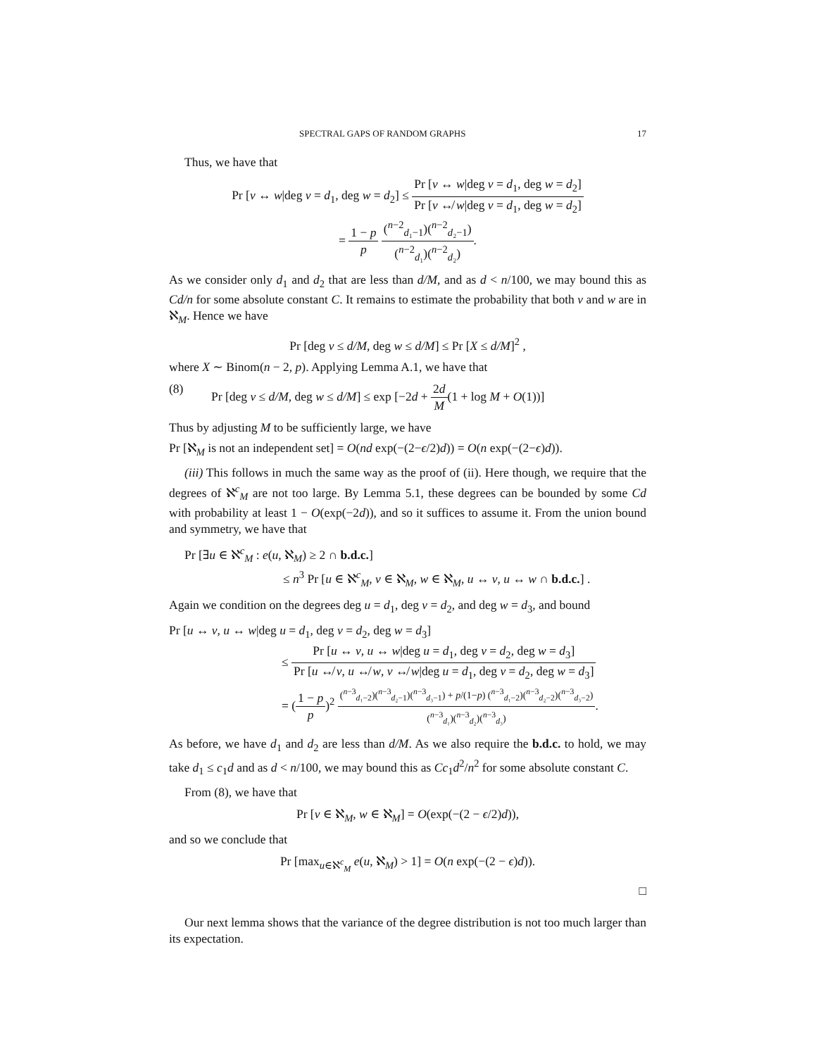SPECTRAL GAPS OF RANDOM GRAPHS 17
Thus, we have that
Pr [v ↔ w|deg v = d<sub>1</sub>, deg w = d<sub>2</sub>] ≤ Pr [v ↔ w|deg v = d<sub>1</sub>, deg w = d<sub>2</sub>] Pr [v ↮ w|deg v = d<sub>1</sub>, deg w = d<sub>2</sub>]
= 1 − p p (<sup>n−2</sup><sub>d₁−1</sub>)(<sup>n−2</sup><sub>d₂−1</sub>) (<sup>n−2</sup><sub>d₁</sub>)(<sup>n−2</sup><sub>d₂</sub>).
As we consider only d<sub>1</sub> and d<sub>2</sub> that are less than d/M, and as d < n/100, we may bound this as Cd/n for some absolute constant C. It remains to estimate the probability that both v and w are in ℵ<sub>M</sub>. Hence we have
Pr [deg v ≤ d/M, deg w ≤ d/M] ≤ Pr [X ≤ d/M]<sup>2</sup> ,
where X ∼ Binom(n − 2, p). Applying Lemma A.1, we have that
(8) Pr [deg v ≤ d/M, deg w ≤ d/M] ≤ exp [−2d + 2d M(1 + log M + O(1))]
Thus by adjusting M to be sufficiently large, we have
Pr [ℵ<sub>M</sub> is not an independent set] = O(nd exp(−(2−ϵ/2)d)) = O(n exp(−(2−ϵ)d)).
(iii) This follows in much the same way as the proof of (ii). Here though, we require that the degrees of ℵ<sup>c</sup><sub>M</sub> are not too large. By Lemma 5.1, these degrees can be bounded by some Cd with probability at least 1 − O(exp(−2d)), and so it suffices to assume it. From the union bound and symmetry, we have that
Pr [∃u ∈ ℵ<sup>c</sup><sub>M</sub> : e(u, ℵ<sub>M</sub>) ≥ 2 ∩ b.d.c.]
≤ n<sup>3</sup> Pr [u ∈ ℵ<sup>c</sup><sub>M</sub>, v ∈ ℵ<sub>M</sub>, w ∈ ℵ<sub>M</sub>, u ↔ v, u ↔ w ∩ b.d.c.] .
Again we condition on the degrees deg u = d<sub>1</sub>, deg v = d<sub>2</sub>, and deg w = d<sub>3</sub>, and bound
Pr [u ↔ v, u ↔ w|deg u = d<sub>1</sub>, deg v = d<sub>2</sub>, deg w = d<sub>3</sub>]
≤ Pr [u ↔ v, u ↔ w|deg u = d<sub>1</sub>, deg v = d<sub>2</sub>, deg w = d<sub>3</sub>] Pr [u ↮ v, u ↮ w, v ↮ w|deg u = d<sub>1</sub>, deg v = d<sub>2</sub>, deg w = d<sub>3</sub>]
= (1 − p p)<sup>2</sup> (<sup>n−3</sup><sub>d₁−2</sub>)(<sup>n−3</sup><sub>d₂−1</sub>)(<sup>n−3</sup><sub>d₃−1</sub>) + p/(1−p) (<sup>n−3</sup><sub>d₁−2</sub>)(<sup>n−3</sup><sub>d₂−2</sub>)(<sup>n−3</sup><sub>d₃−2</sub>) (<sup>n−3</sup><sub>d₁</sub>)(<sup>n−3</sup><sub>d₂</sub>)(<sup>n−3</sup><sub>d₃</sub>).
As before, we have d<sub>1</sub> and d<sub>2</sub> are less than d/M. As we also require the b.d.c. to hold, we may take d<sub>1</sub> ≤ c<sub>1</sub>d and as d < n/100, we may bound this as Cc<sub>1</sub>d<sup>2</sup>/n<sup>2</sup> for some absolute constant C.
From (8), we have that
Pr [v ∈ ℵ<sub>M</sub>, w ∈ ℵ<sub>M</sub>] = O(exp(−(2 − ϵ/2)d)),
and so we conclude that
Pr [max<sub>u∈ℵ<sup>c</sup><sub>M</sub></sub> e(u, ℵ<sub>M</sub>) > 1] = O(n exp(−(2 − ϵ)d)).
□
Our next lemma shows that the variance of the degree distribution is not too much larger than its expectation.